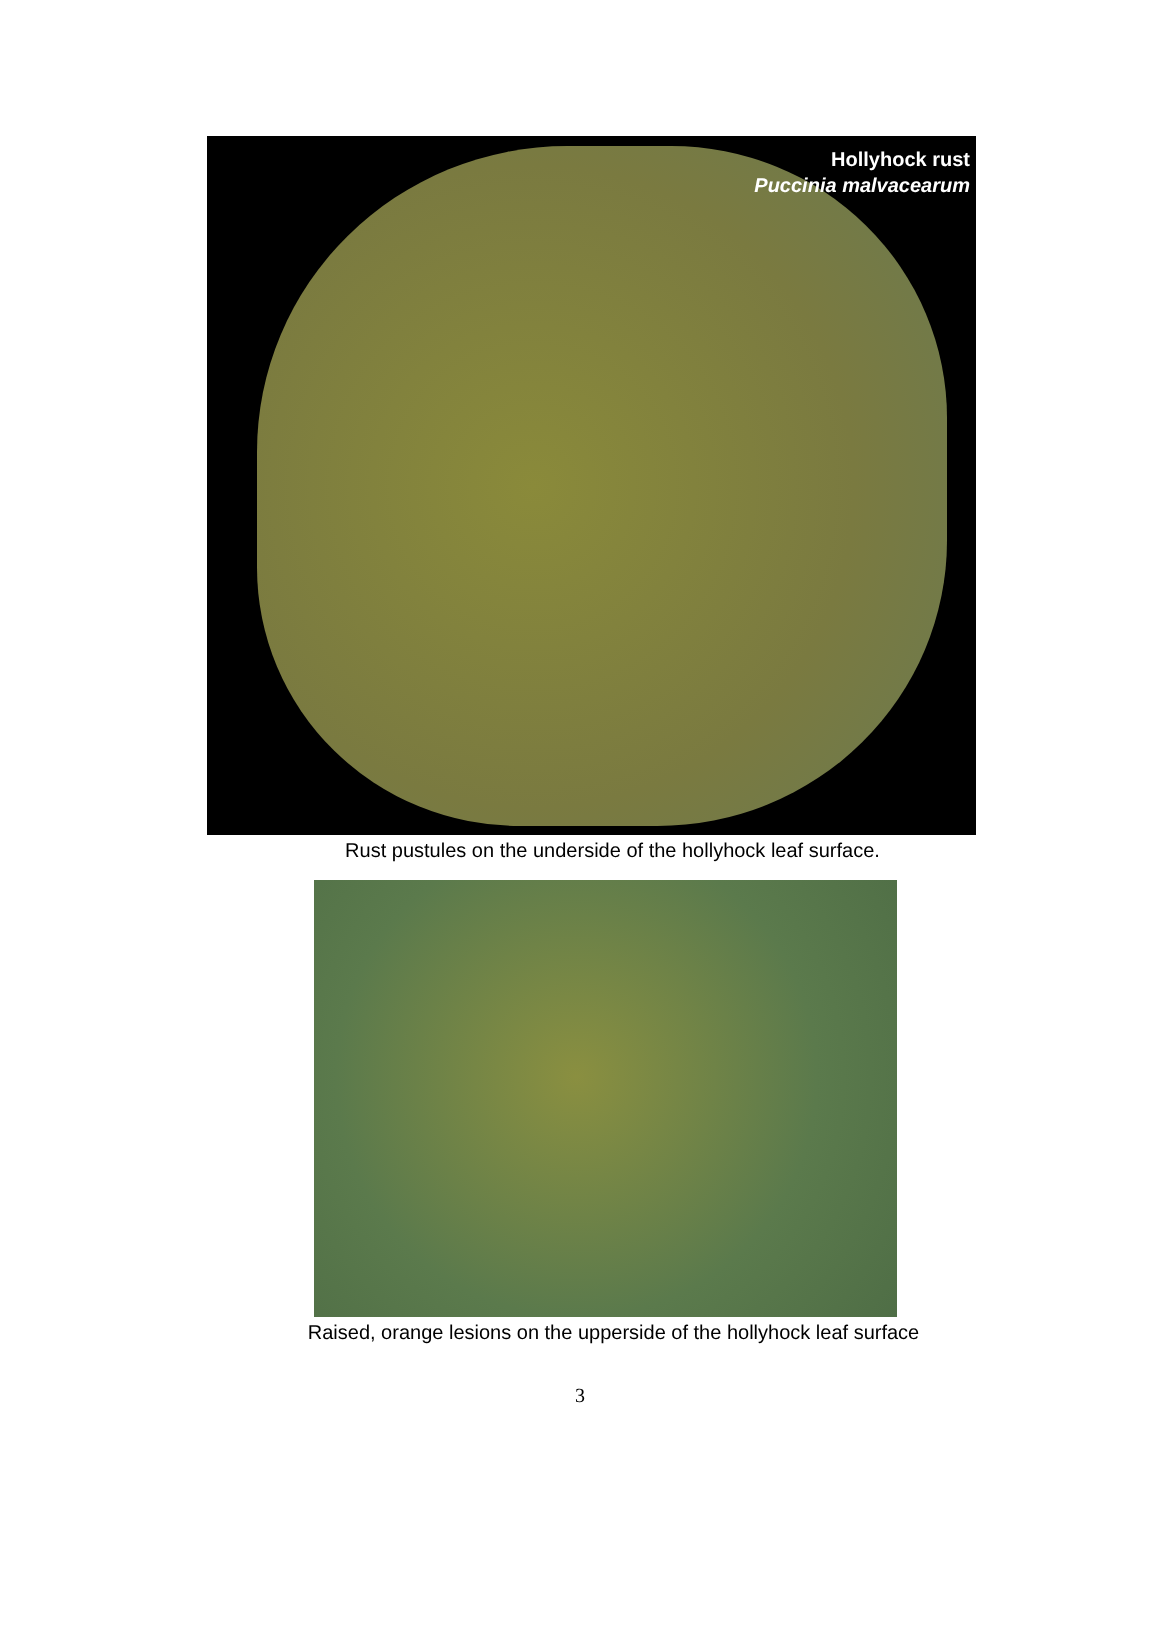Hollyhock rust
Puccinia malvacearum
Rust pustules on the underside of the hollyhock leaf surface.
Raised, orange lesions on the upperside of the hollyhock leaf surface
3